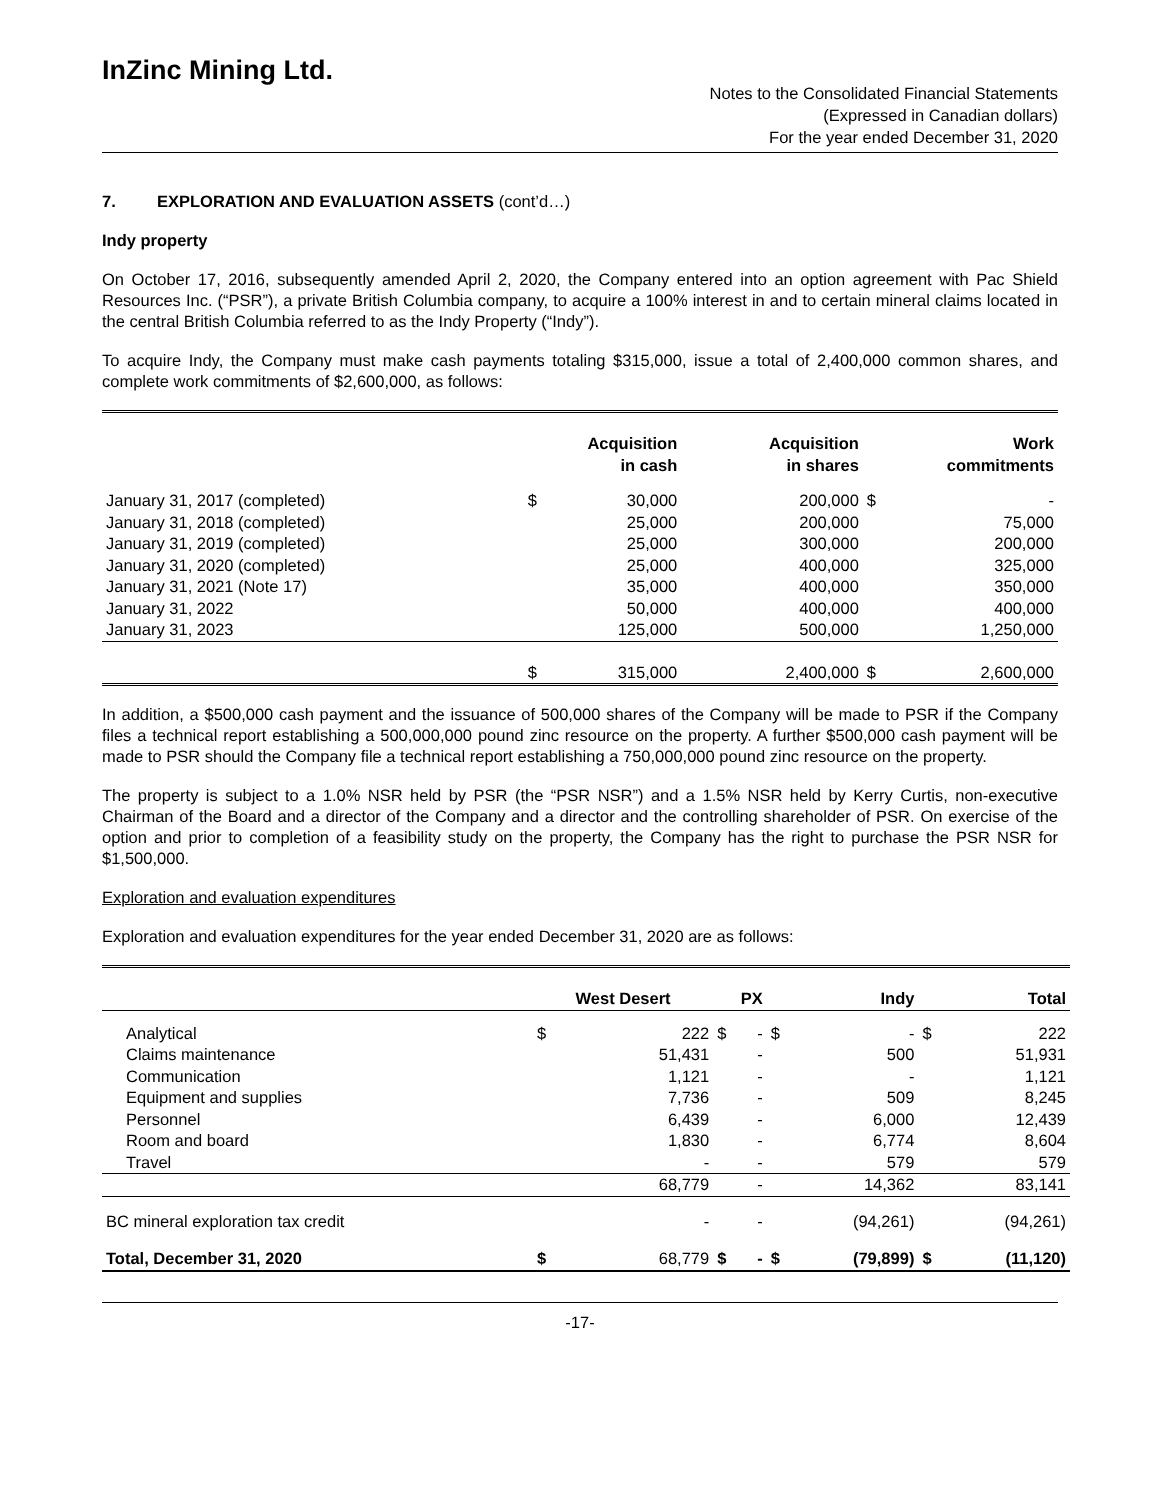InZinc Mining Ltd.
Notes to the Consolidated Financial Statements
(Expressed in Canadian dollars)
For the year ended December 31, 2020
7. EXPLORATION AND EVALUATION ASSETS (cont’d…)
Indy property
On October 17, 2016, subsequently amended April 2, 2020, the Company entered into an option agreement with Pac Shield Resources Inc. (“PSR”), a private British Columbia company, to acquire a 100% interest in and to certain mineral claims located in the central British Columbia referred to as the Indy Property (“Indy”).
To acquire Indy, the Company must make cash payments totaling $315,000, issue a total of 2,400,000 common shares, and complete work commitments of $2,600,000, as follows:
| | Acquisition in cash | | Acquisition in shares | Work commitments | |
| --- | --- | --- | --- | --- | --- |
| January 31, 2017 (completed) | $ | 30,000 | 200,000 | $ | - |
| January 31, 2018 (completed) | | 25,000 | 200,000 | | 75,000 |
| January 31, 2019 (completed) | | 25,000 | 300,000 | | 200,000 |
| January 31, 2020 (completed) | | 25,000 | 400,000 | | 325,000 |
| January 31, 2021 (Note 17) | | 35,000 | 400,000 | | 350,000 |
| January 31, 2022 | | 50,000 | 400,000 | | 400,000 |
| January 31, 2023 | | 125,000 | 500,000 | | 1,250,000 |
| | $ | 315,000 | 2,400,000 | $ | 2,600,000 |
In addition, a $500,000 cash payment and the issuance of 500,000 shares of the Company will be made to PSR if the Company files a technical report establishing a 500,000,000 pound zinc resource on the property. A further $500,000 cash payment will be made to PSR should the Company file a technical report establishing a 750,000,000 pound zinc resource on the property.
The property is subject to a 1.0% NSR held by PSR (the “PSR NSR”) and a 1.5% NSR held by Kerry Curtis, non-executive Chairman of the Board and a director of the Company and a director and the controlling shareholder of PSR. On exercise of the option and prior to completion of a feasibility study on the property, the Company has the right to purchase the PSR NSR for $1,500,000.
Exploration and evaluation expenditures
Exploration and evaluation expenditures for the year ended December 31, 2020 are as follows:
| | West Desert | | PX | | Indy | | Total | |
| --- | --- | --- | --- | --- | --- | --- | --- | --- |
| Analytical | $ | 222 | $ | - | $ | - | $ | 222 |
| Claims maintenance | | 51,431 | | - | | 500 | | 51,931 |
| Communication | | 1,121 | | - | | - | | 1,121 |
| Equipment and supplies | | 7,736 | | - | | 509 | | 8,245 |
| Personnel | | 6,439 | | - | | 6,000 | | 12,439 |
| Room and board | | 1,830 | | - | | 6,774 | | 8,604 |
| Travel | | - | | - | | 579 | | 579 |
| | | 68,779 | | - | | 14,362 | | 83,141 |
| BC mineral exploration tax credit | | - | | - | | (94,261) | | (94,261) |
| Total, December 31, 2020 | $ | 68,779 | $ | - | $ | (79,899) | $ | (11,120) |
-17-